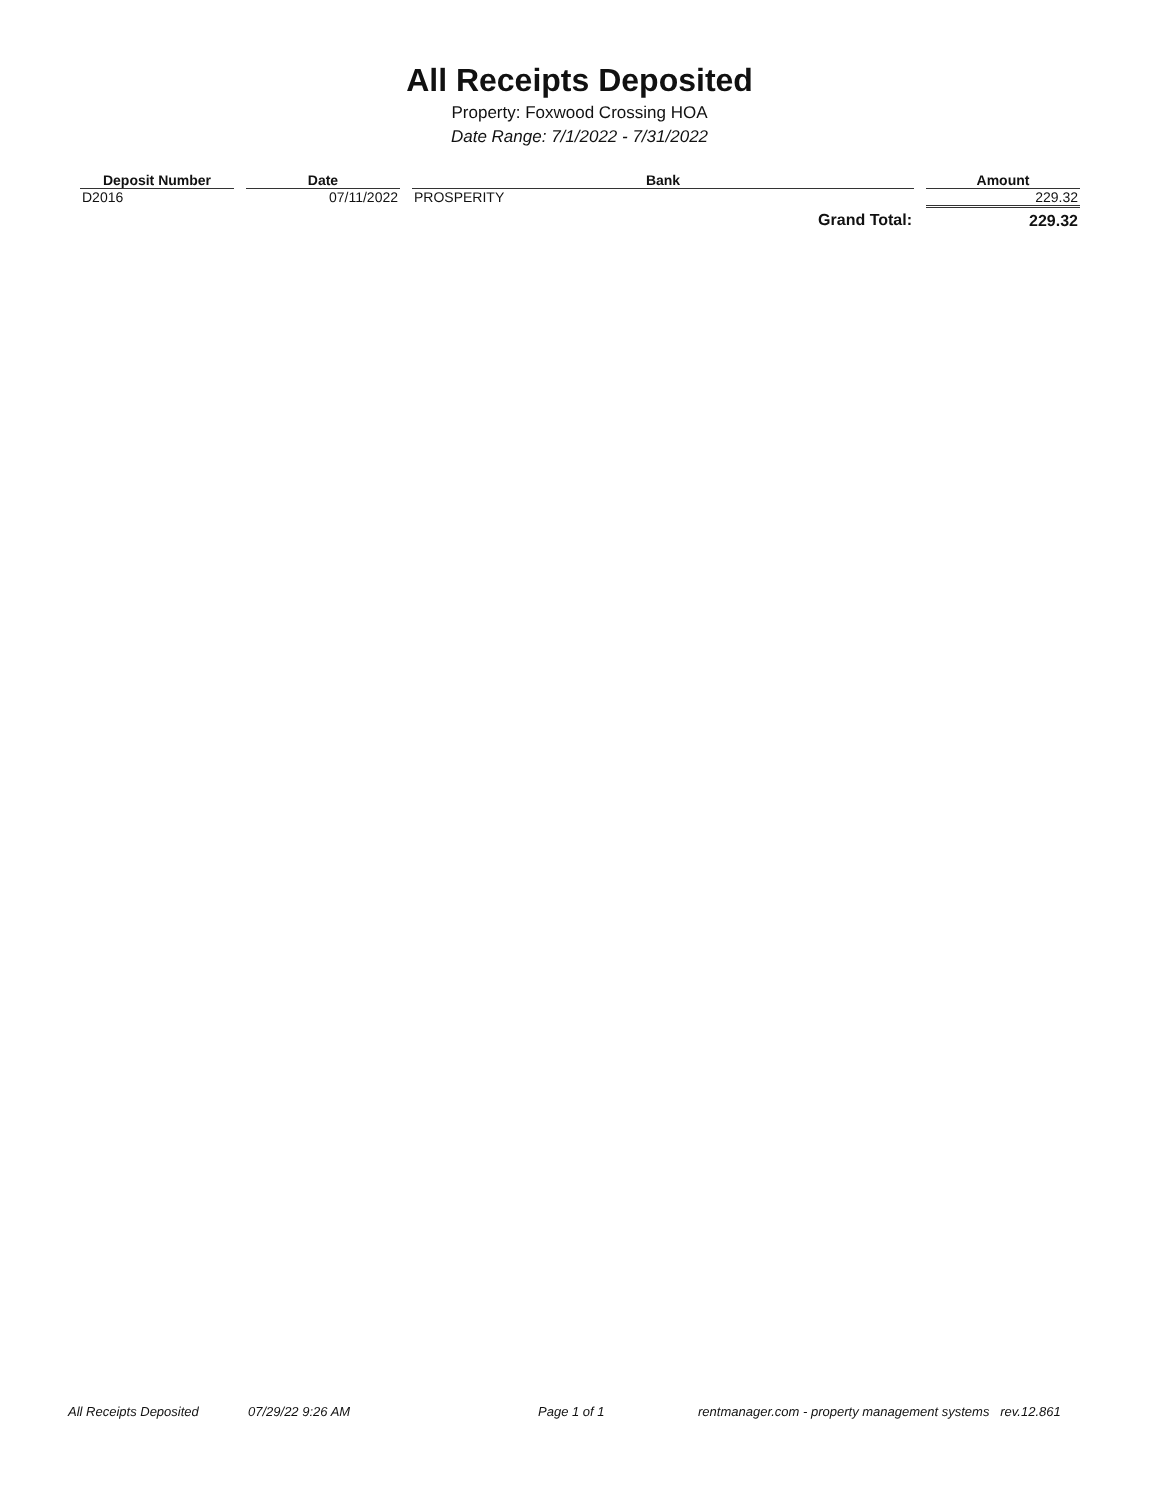All Receipts Deposited
Property: Foxwood Crossing HOA
Date Range: 7/1/2022 - 7/31/2022
| Deposit Number | Date | Bank | Amount |
| --- | --- | --- | --- |
| D2016 | 07/11/2022 | PROSPERITY | 229.32 |
| | | Grand Total: | 229.32 |
All Receipts Deposited 07/29/22 9:26 AM Page 1 of 1 rentmanager.com - property management systems rev.12.861